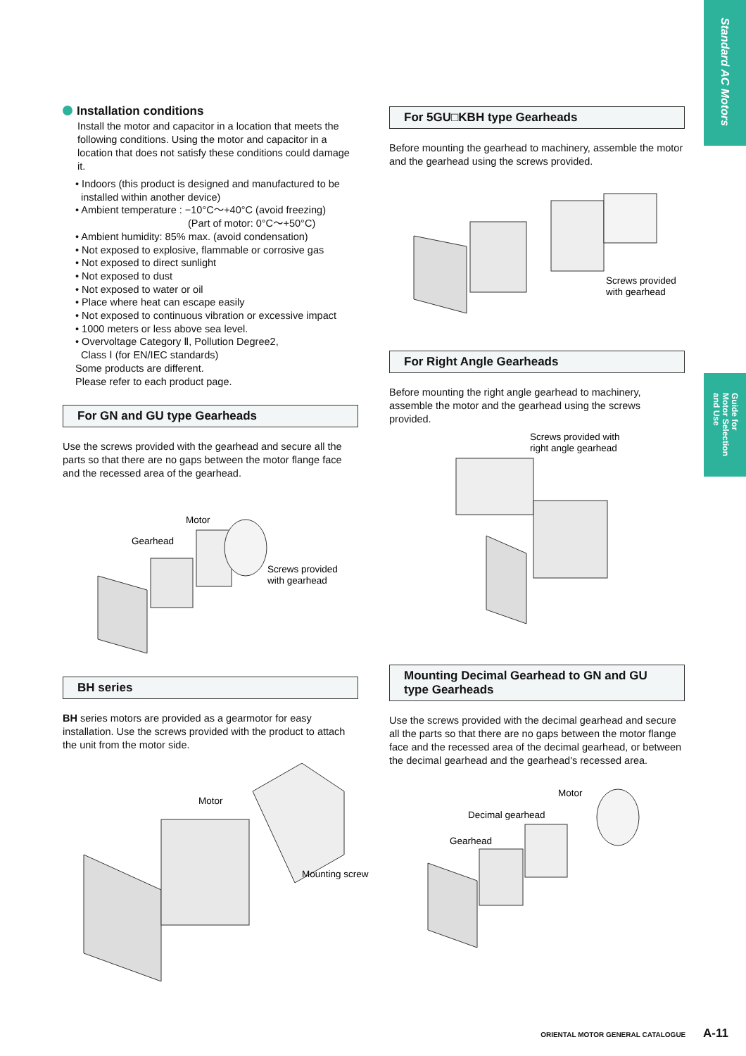Standard AC Motors
Guide for
Motor Selection
and Use
Installation conditions
Install the motor and capacitor in a location that meets the following conditions. Using the motor and capacitor in a location that does not satisfy these conditions could damage it.
• Indoors (this product is designed and manufactured to be
installed within another device)
• Ambient temperature : −10°C～+40°C (avoid freezing)
(Part of motor: 0°C～+50°C)
• Ambient humidity: 85% max. (avoid condensation)
• Not exposed to explosive, flammable or corrosive gas
• Not exposed to direct sunlight
• Not exposed to dust
• Not exposed to water or oil
• Place where heat can escape easily
• Not exposed to continuous vibration or excessive impact
• 1000 meters or less above sea level.
• Overvoltage Category Ⅱ, Pollution Degree2,
Class Ⅰ (for EN/IEC standards)
Some products are different.
Please refer to each product page.
For GN and GU type Gearheads
Use the screws provided with the gearhead and secure all the parts so that there are no gaps between the motor flange face and the recessed area of the gearhead.
Motor
Gearhead
Screws provided
with gearhead
BH series
BH series motors are provided as a gearmotor for easy installation. Use the screws provided with the product to attach the unit from the motor side.
Motor
Mounting screw
For 5GU□KBH type Gearheads
Before mounting the gearhead to machinery, assemble the motor and the gearhead using the screws provided.
Screws provided
with gearhead
For Right Angle Gearheads
Before mounting the right angle gearhead to machinery, assemble the motor and the gearhead using the screws provided.
Screws provided with
right angle gearhead
Mounting Decimal Gearhead to GN and GU type Gearheads
Use the screws provided with the decimal gearhead and secure all the parts so that there are no gaps between the motor flange face and the recessed area of the decimal gearhead, or between the decimal gearhead and the gearhead's recessed area.
Motor
Decimal gearhead
Gearhead
ORIENTAL MOTOR GENERAL CATALOGUE A-11